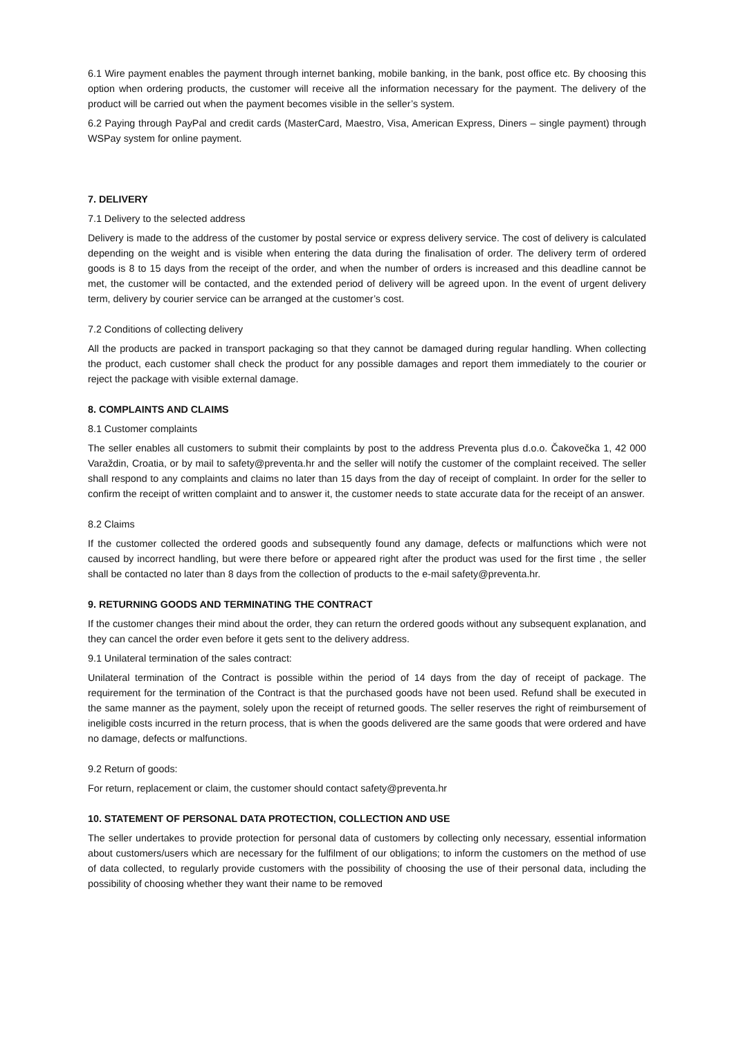6.1 Wire payment enables the payment through internet banking, mobile banking, in the bank, post office etc. By choosing this option when ordering products, the customer will receive all the information necessary for the payment. The delivery of the product will be carried out when the payment becomes visible in the seller’s system.
6.2 Paying through PayPal and credit cards (MasterCard, Maestro, Visa, American Express, Diners – single payment) through WSPay system for online payment.
7. DELIVERY
7.1 Delivery to the selected address
Delivery is made to the address of the customer by postal service or express delivery service. The cost of delivery is calculated depending on the weight and is visible when entering the data during the finalisation of order. The delivery term of ordered goods is 8 to 15 days from the receipt of the order, and when the number of orders is increased and this deadline cannot be met, the customer will be contacted, and the extended period of delivery will be agreed upon. In the event of urgent delivery term, delivery by courier service can be arranged at the customer’s cost.
7.2 Conditions of collecting delivery
All the products are packed in transport packaging so that they cannot be damaged during regular handling. When collecting the product, each customer shall check the product for any possible damages and report them immediately to the courier or reject the package with visible external damage.
8. COMPLAINTS AND CLAIMS
8.1 Customer complaints
The seller enables all customers to submit their complaints by post to the address Preventa plus d.o.o. Čakovečka 1, 42 000 Varaždin, Croatia, or by mail to safety@preventa.hr and the seller will notify the customer of the complaint received. The seller shall respond to any complaints and claims no later than 15 days from the day of receipt of complaint. In order for the seller to confirm the receipt of written complaint and to answer it, the customer needs to state accurate data for the receipt of an answer.
8.2 Claims
If the customer collected the ordered goods and subsequently found any damage, defects or malfunctions which were not caused by incorrect handling, but were there before or appeared right after the product was used for the first time , the seller shall be contacted no later than 8 days from the collection of products to the e-mail safety@preventa.hr.
9. RETURNING GOODS AND TERMINATING THE CONTRACT
If the customer changes their mind about the order, they can return the ordered goods without any subsequent explanation, and they can cancel the order even before it gets sent to the delivery address.
9.1 Unilateral termination of the sales contract:
Unilateral termination of the Contract is possible within the period of 14 days from the day of receipt of package. The requirement for the termination of the Contract is that the purchased goods have not been used. Refund shall be executed in the same manner as the payment, solely upon the receipt of returned goods. The seller reserves the right of reimbursement of ineligible costs incurred in the return process, that is when the goods delivered are the same goods that were ordered and have no damage, defects or malfunctions.
9.2 Return of goods:
For return, replacement or claim, the customer should contact safety@preventa.hr
10. STATEMENT OF PERSONAL DATA PROTECTION, COLLECTION AND USE
The seller undertakes to provide protection for personal data of customers by collecting only necessary, essential information about customers/users which are necessary for the fulfilment of our obligations; to inform the customers on the method of use of data collected, to regularly provide customers with the possibility of choosing the use of their personal data, including the possibility of choosing whether they want their name to be removed